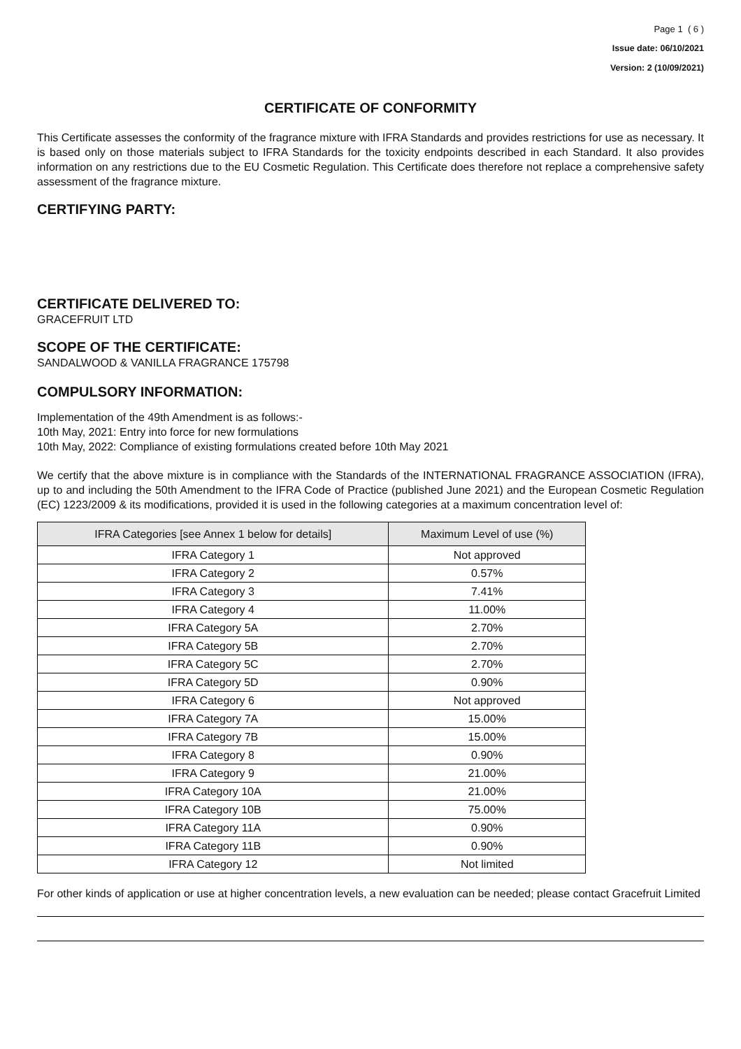Page 1 ( 6 )
Issue date: 06/10/2021
Version: 2 (10/09/2021)
CERTIFICATE OF CONFORMITY
This Certificate assesses the conformity of the fragrance mixture with IFRA Standards and provides restrictions for use as necessary. It is based only on those materials subject to IFRA Standards for the toxicity endpoints described in each Standard. It also provides information on any restrictions due to the EU Cosmetic Regulation. This Certificate does therefore not replace a comprehensive safety assessment of the fragrance mixture.
CERTIFYING PARTY:
CERTIFICATE DELIVERED TO:
GRACEFRUIT LTD
SCOPE OF THE CERTIFICATE:
SANDALWOOD & VANILLA FRAGRANCE 175798
COMPULSORY INFORMATION:
Implementation of the 49th Amendment is as follows:-
10th May, 2021: Entry into force for new formulations
10th May, 2022: Compliance of existing formulations created before 10th May 2021
We certify that the above mixture is in compliance with the Standards of the INTERNATIONAL FRAGRANCE ASSOCIATION (IFRA), up to and including the 50th Amendment to the IFRA Code of Practice (published June 2021) and the European Cosmetic Regulation (EC) 1223/2009 & its modifications, provided it is used in the following categories at a maximum concentration level of:
| IFRA Categories [see Annex 1 below for details] | Maximum Level of use (%) |
| --- | --- |
| IFRA Category 1 | Not approved |
| IFRA Category 2 | 0.57% |
| IFRA Category 3 | 7.41% |
| IFRA Category 4 | 11.00% |
| IFRA Category 5A | 2.70% |
| IFRA Category 5B | 2.70% |
| IFRA Category 5C | 2.70% |
| IFRA Category 5D | 0.90% |
| IFRA Category 6 | Not approved |
| IFRA Category 7A | 15.00% |
| IFRA Category 7B | 15.00% |
| IFRA Category 8 | 0.90% |
| IFRA Category 9 | 21.00% |
| IFRA Category 10A | 21.00% |
| IFRA Category 10B | 75.00% |
| IFRA Category 11A | 0.90% |
| IFRA Category 11B | 0.90% |
| IFRA Category 12 | Not limited |
For other kinds of application or use at higher concentration levels, a new evaluation can be needed; please contact Gracefruit Limited